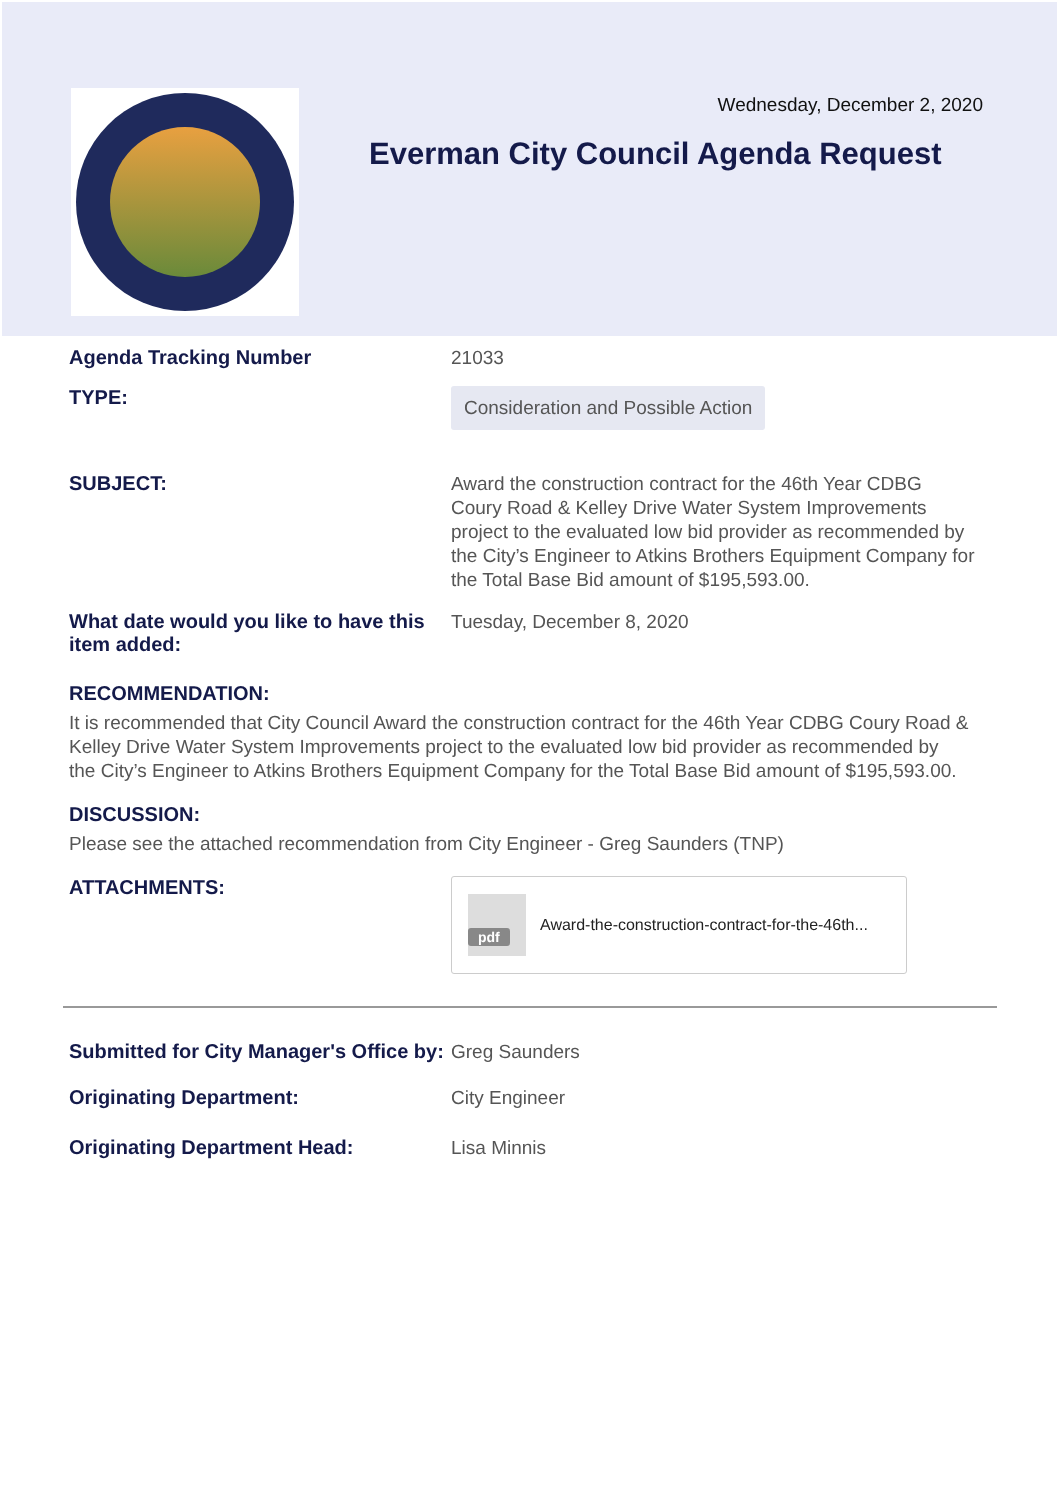Wednesday, December 2, 2020
Everman City Council Agenda Request
Agenda Tracking Number
21033
TYPE:
Consideration and Possible Action
SUBJECT:
Award the construction contract for the 46th Year CDBG Coury Road & Kelley Drive Water System Improvements project to the evaluated low bid provider as recommended by the City’s Engineer to Atkins Brothers Equipment Company for the Total Base Bid amount of $195,593.00.
What date would you like to have this item added:
Tuesday, December 8, 2020
RECOMMENDATION:
It is recommended that City Council Award the construction contract for the 46th Year CDBG Coury Road & Kelley Drive Water System Improvements project to the evaluated low bid provider as recommended by the City’s Engineer to Atkins Brothers Equipment Company for the Total Base Bid amount of $195,593.00.
DISCUSSION:
Please see the attached recommendation from City Engineer - Greg Saunders (TNP)
ATTACHMENTS:
pdf
Award-the-construction-contract-for-the-46th...
Submitted for City Manager's Office by:
Greg Saunders
Originating Department:
City Engineer
Originating Department Head:
Lisa Minnis